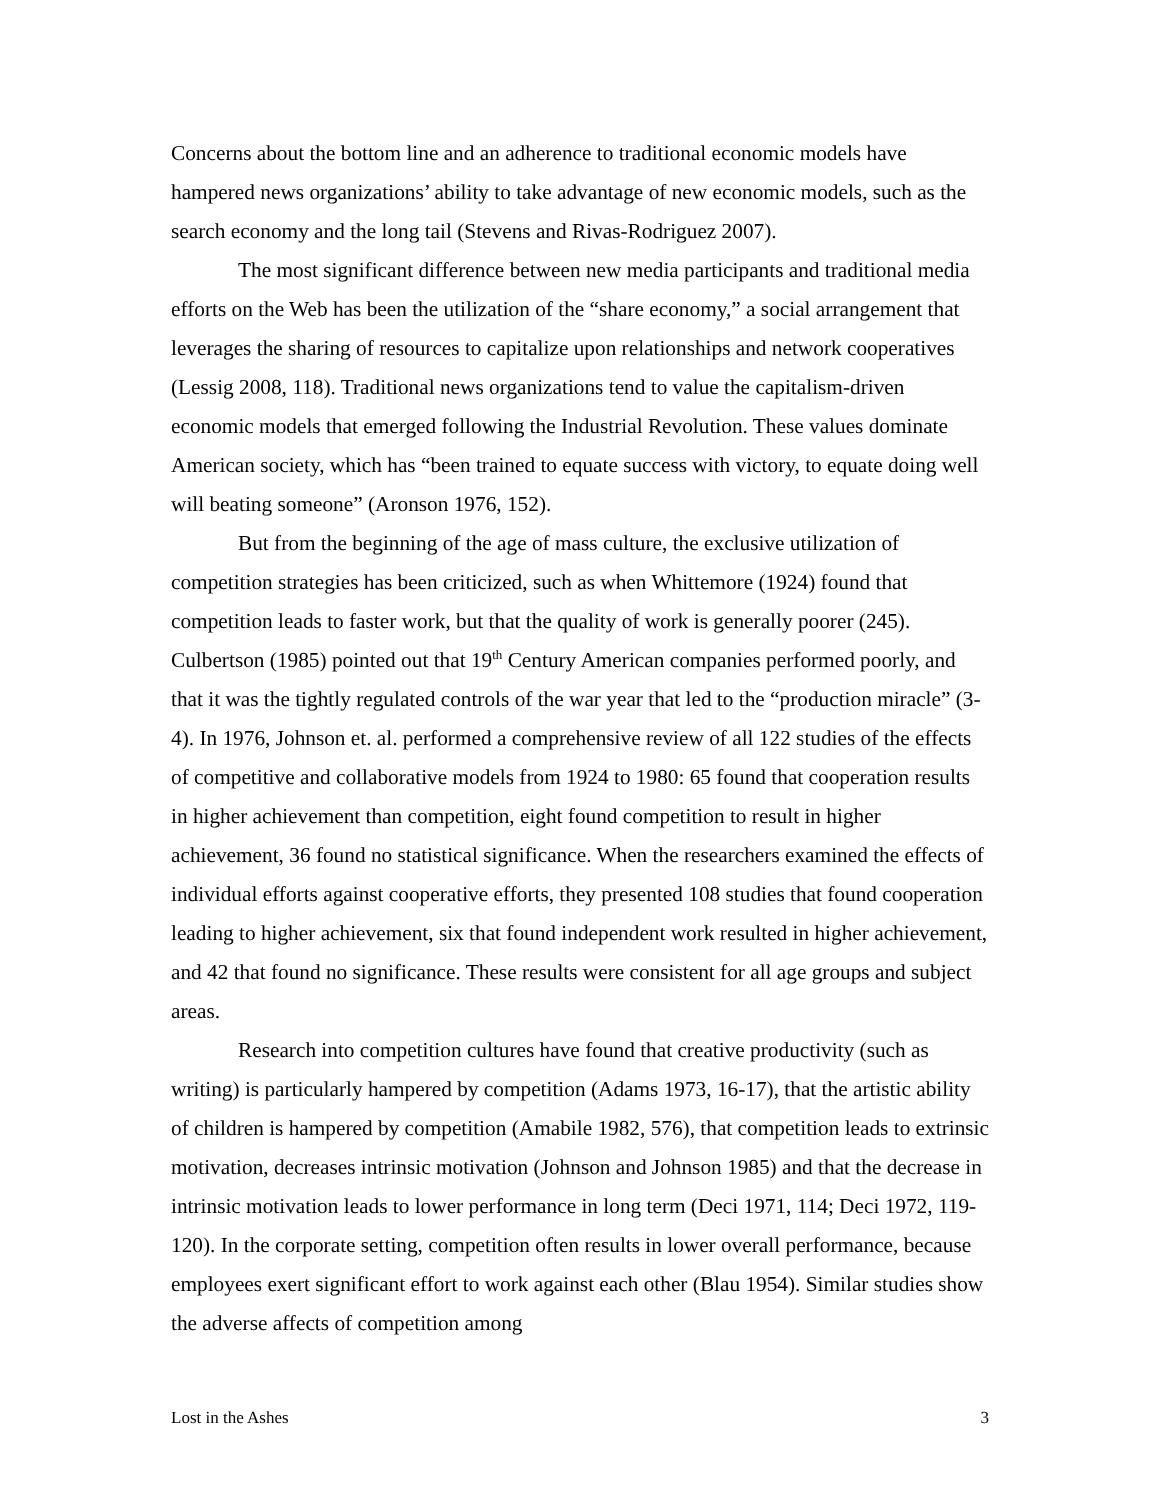Concerns about the bottom line and an adherence to traditional economic models have hampered news organizations’ ability to take advantage of new economic models, such as the search economy and the long tail (Stevens and Rivas-Rodriguez 2007).
The most significant difference between new media participants and traditional media efforts on the Web has been the utilization of the “share economy,” a social arrangement that leverages the sharing of resources to capitalize upon relationships and network cooperatives (Lessig 2008, 118). Traditional news organizations tend to value the capitalism-driven economic models that emerged following the Industrial Revolution. These values dominate American society, which has “been trained to equate success with victory, to equate doing well will beating someone” (Aronson 1976, 152).
But from the beginning of the age of mass culture, the exclusive utilization of competition strategies has been criticized, such as when Whittemore (1924) found that competition leads to faster work, but that the quality of work is generally poorer (245). Culbertson (1985) pointed out that 19<sup>th</sup> Century American companies performed poorly, and that it was the tightly regulated controls of the war year that led to the “production miracle” (3-4). In 1976, Johnson et. al. performed a comprehensive review of all 122 studies of the effects of competitive and collaborative models from 1924 to 1980: 65 found that cooperation results in higher achievement than competition, eight found competition to result in higher achievement, 36 found no statistical significance. When the researchers examined the effects of individual efforts against cooperative efforts, they presented 108 studies that found cooperation leading to higher achievement, six that found independent work resulted in higher achievement, and 42 that found no significance. These results were consistent for all age groups and subject areas.
Research into competition cultures have found that creative productivity (such as writing) is particularly hampered by competition (Adams 1973, 16-17), that the artistic ability of children is hampered by competition (Amabile 1982, 576), that competition leads to extrinsic motivation, decreases intrinsic motivation (Johnson and Johnson 1985) and that the decrease in intrinsic motivation leads to lower performance in long term (Deci 1971, 114; Deci 1972, 119-120). In the corporate setting, competition often results in lower overall performance, because employees exert significant effort to work against each other (Blau 1954). Similar studies show the adverse affects of competition among
Lost in the Ashes 3